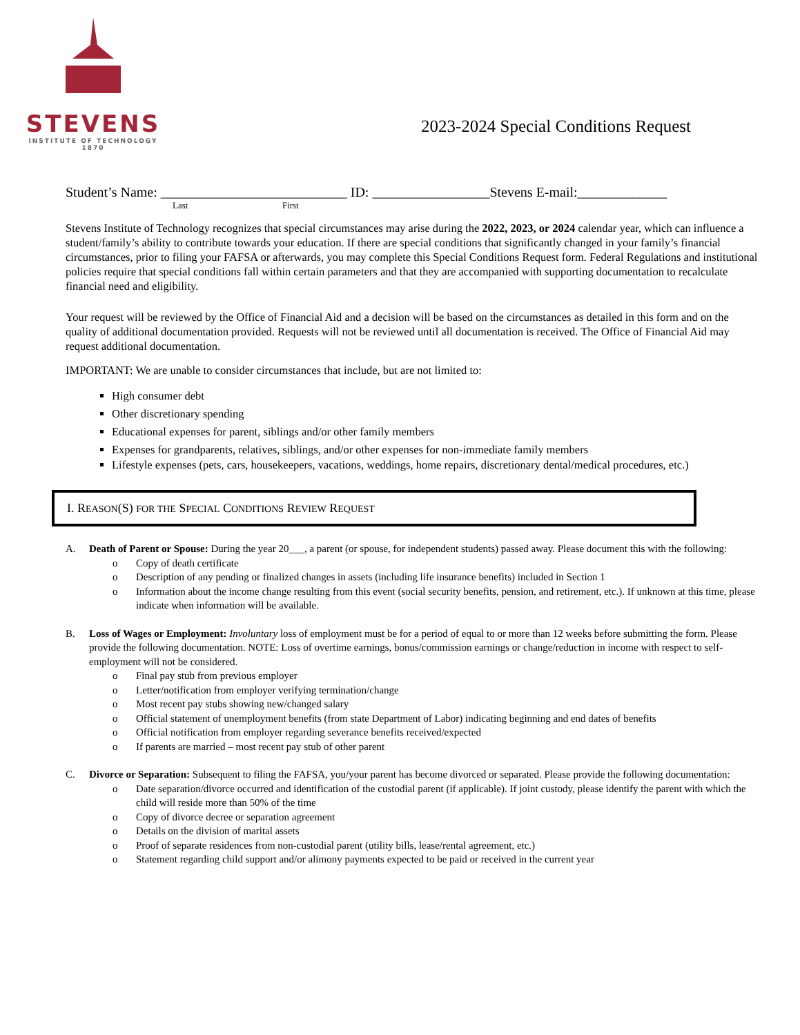STEVENS
INSTITUTE OF TECHNOLOGY
1870
2023-2024 Special Conditions Request
Student’s Name: ___________________________ ID: _________________Stevens E-mail:_____________
Last First
Stevens Institute of Technology recognizes that special circumstances may arise during the 2022, 2023, or 2024 calendar year, which can influence a student/family’s ability to contribute towards your education. If there are special conditions that significantly changed in your family’s financial circumstances, prior to filing your FAFSA or afterwards, you may complete this Special Conditions Request form. Federal Regulations and institutional policies require that special conditions fall within certain parameters and that they are accompanied with supporting documentation to recalculate financial need and eligibility.
Your request will be reviewed by the Office of Financial Aid and a decision will be based on the circumstances as detailed in this form and on the quality of additional documentation provided. Requests will not be reviewed until all documentation is received. The Office of Financial Aid may request additional documentation.
IMPORTANT: We are unable to consider circumstances that include, but are not limited to:
High consumer debt
Other discretionary spending
Educational expenses for parent, siblings and/or other family members
Expenses for grandparents, relatives, siblings, and/or other expenses for non-immediate family members
Lifestyle expenses (pets, cars, housekeepers, vacations, weddings, home repairs, discretionary dental/medical procedures, etc.)
I. REASON(S) FOR THE SPECIAL CONDITIONS REVIEW REQUEST
A. Death of Parent or Spouse: During the year 20___, a parent (or spouse, for independent students) passed away. Please document this with the following:
o Copy of death certificate
o Description of any pending or finalized changes in assets (including life insurance benefits) included in Section 1
o Information about the income change resulting from this event (social security benefits, pension, and retirement, etc.). If unknown at this time, please indicate when information will be available.
B. Loss of Wages or Employment: Involuntary loss of employment must be for a period of equal to or more than 12 weeks before submitting the form. Please provide the following documentation. NOTE: Loss of overtime earnings, bonus/commission earnings or change/reduction in income with respect to self-employment will not be considered.
o Final pay stub from previous employer
o Letter/notification from employer verifying termination/change
o Most recent pay stubs showing new/changed salary
o Official statement of unemployment benefits (from state Department of Labor) indicating beginning and end dates of benefits
o Official notification from employer regarding severance benefits received/expected
o If parents are married – most recent pay stub of other parent
C. Divorce or Separation: Subsequent to filing the FAFSA, you/your parent has become divorced or separated. Please provide the following documentation:
o Date separation/divorce occurred and identification of the custodial parent (if applicable). If joint custody, please identify the parent with which the child will reside more than 50% of the time
o Copy of divorce decree or separation agreement
o Details on the division of marital assets
o Proof of separate residences from non-custodial parent (utility bills, lease/rental agreement, etc.)
o Statement regarding child support and/or alimony payments expected to be paid or received in the current year